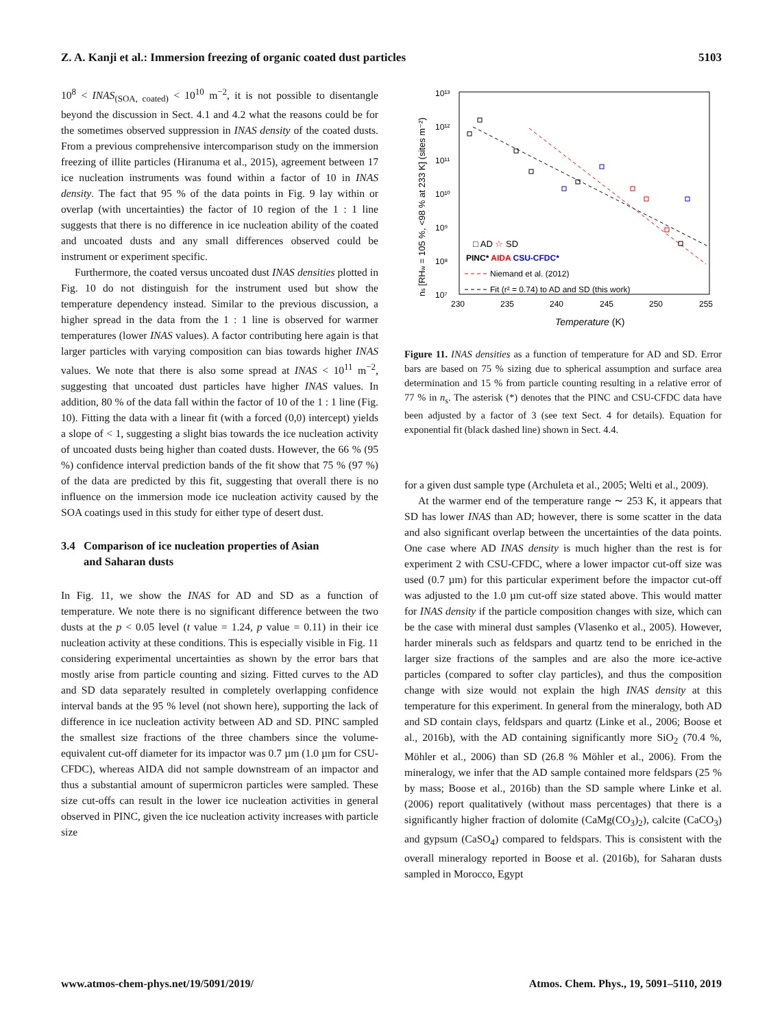Z. A. Kanji et al.: Immersion freezing of organic coated dust particles 5103
10<sup>8</sup> < INAS<sub>(SOA, coated)</sub> < 10<sup>10</sup> m<sup>−2</sup>, it is not possible to disentangle beyond the discussion in Sect. 4.1 and 4.2 what the reasons could be for the sometimes observed suppression in INAS density of the coated dusts. From a previous comprehensive intercomparison study on the immersion freezing of illite particles (Hiranuma et al., 2015), agreement between 17 ice nucleation instruments was found within a factor of 10 in INAS density. The fact that 95 % of the data points in Fig. 9 lay within or overlap (with uncertainties) the factor of 10 region of the 1 : 1 line suggests that there is no difference in ice nucleation ability of the coated and uncoated dusts and any small differences observed could be instrument or experiment specific.
Furthermore, the coated versus uncoated dust INAS densities plotted in Fig. 10 do not distinguish for the instrument used but show the temperature dependency instead. Similar to the previous discussion, a higher spread in the data from the 1 : 1 line is observed for warmer temperatures (lower INAS values). A factor contributing here again is that larger particles with varying composition can bias towards higher INAS values. We note that there is also some spread at INAS < 10<sup>11</sup> m<sup>−2</sup>, suggesting that uncoated dust particles have higher INAS values. In addition, 80 % of the data fall within the factor of 10 of the 1 : 1 line (Fig. 10). Fitting the data with a linear fit (with a forced (0,0) intercept) yields a slope of < 1, suggesting a slight bias towards the ice nucleation activity of uncoated dusts being higher than coated dusts. However, the 66 % (95 %) confidence interval prediction bands of the fit show that 75 % (97 %) of the data are predicted by this fit, suggesting that overall there is no influence on the immersion mode ice nucleation activity caused by the SOA coatings used in this study for either type of desert dust.
3.4 Comparison of ice nucleation properties of Asian
and Saharan dusts
In Fig. 11, we show the INAS for AD and SD as a function of temperature. We note there is no significant difference between the two dusts at the p < 0.05 level (t value = 1.24, p value = 0.11) in their ice nucleation activity at these conditions. This is especially visible in Fig. 11 considering experimental uncertainties as shown by the error bars that mostly arise from particle counting and sizing. Fitted curves to the AD and SD data separately resulted in completely overlapping confidence interval bands at the 95 % level (not shown here), supporting the lack of difference in ice nucleation activity between AD and SD. PINC sampled the smallest size fractions of the three chambers since the volume-equivalent cut-off diameter for its impactor was 0.7 µm (1.0 µm for CSU-CFDC), whereas AIDA did not sample downstream of an impactor and thus a substantial amount of supermicron particles were sampled. These size cut-offs can result in the lower ice nucleation activities in general observed in PINC, given the ice nucleation activity increases with particle size
ns [RHw = 105 %, <98 % at 233 K] (sites m⁻²)
10¹³
10¹²
10¹¹
10¹⁰
10⁹
10⁸
10⁷
230
235
240
245
250
255
Temperature (K)
□ AD ☆ SD
PINC* AIDA CSU-CFDC*
Niemand et al. (2012)
Fit (r² = 0.74) to AD and SD (this work)
Figure 11. INAS densities as a function of temperature for AD and SD. Error bars are based on 75 % sizing due to spherical assumption and surface area determination and 15 % from particle counting resulting in a relative error of 77 % in n<sub>s</sub>. The asterisk (*) denotes that the PINC and CSU-CFDC data have been adjusted by a factor of 3 (see text Sect. 4 for details). Equation for exponential fit (black dashed line) shown in Sect. 4.4.
for a given dust sample type (Archuleta et al., 2005; Welti et al., 2009).
At the warmer end of the temperature range ∼ 253 K, it appears that SD has lower INAS than AD; however, there is some scatter in the data and also significant overlap between the uncertainties of the data points. One case where AD INAS density is much higher than the rest is for experiment 2 with CSU-CFDC, where a lower impactor cut-off size was used (0.7 µm) for this particular experiment before the impactor cut-off was adjusted to the 1.0 µm cut-off size stated above. This would matter for INAS density if the particle composition changes with size, which can be the case with mineral dust samples (Vlasenko et al., 2005). However, harder minerals such as feldspars and quartz tend to be enriched in the larger size fractions of the samples and are also the more ice-active particles (compared to softer clay particles), and thus the composition change with size would not explain the high INAS density at this temperature for this experiment. In general from the mineralogy, both AD and SD contain clays, feldspars and quartz (Linke et al., 2006; Boose et al., 2016b), with the AD containing significantly more SiO<sub>2</sub> (70.4 %, Möhler et al., 2006) than SD (26.8 % Möhler et al., 2006). From the mineralogy, we infer that the AD sample contained more feldspars (25 % by mass; Boose et al., 2016b) than the SD sample where Linke et al. (2006) report qualitatively (without mass percentages) that there is a significantly higher fraction of dolomite (CaMg(CO<sub>3</sub>)<sub>2</sub>), calcite (CaCO<sub>3</sub>) and gypsum (CaSO<sub>4</sub>) compared to feldspars. This is consistent with the overall mineralogy reported in Boose et al. (2016b), for Saharan dusts sampled in Morocco, Egypt
www.atmos-chem-phys.net/19/5091/2019/ Atmos. Chem. Phys., 19, 5091–5110, 2019